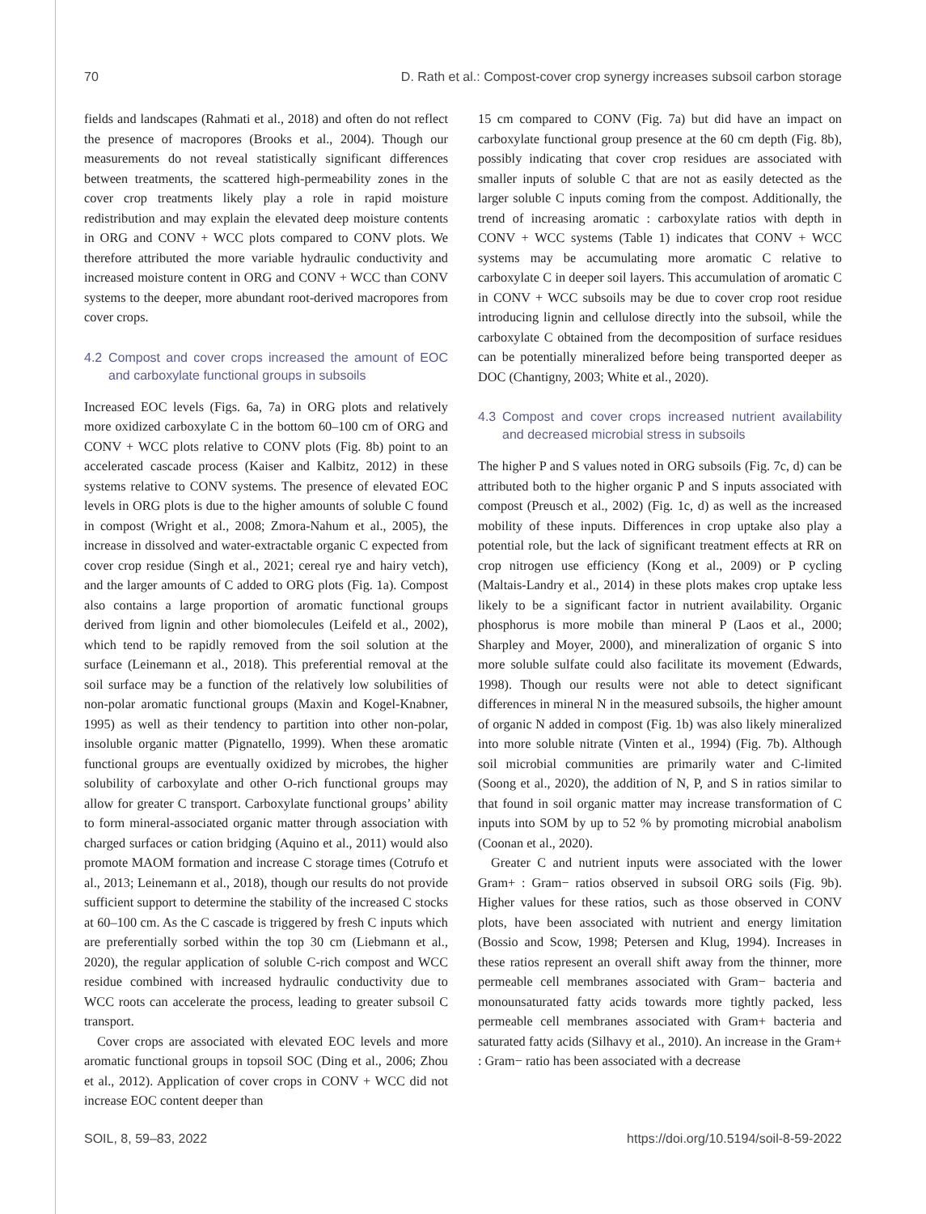70 D. Rath et al.: Compost-cover crop synergy increases subsoil carbon storage
fields and landscapes (Rahmati et al., 2018) and often do not reflect the presence of macropores (Brooks et al., 2004). Though our measurements do not reveal statistically significant differences between treatments, the scattered high-permeability zones in the cover crop treatments likely play a role in rapid moisture redistribution and may explain the elevated deep moisture contents in ORG and CONV + WCC plots compared to CONV plots. We therefore attributed the more variable hydraulic conductivity and increased moisture content in ORG and CONV + WCC than CONV systems to the deeper, more abundant root-derived macropores from cover crops.
4.2 Compost and cover crops increased the amount of EOC and carboxylate functional groups in subsoils
Increased EOC levels (Figs. 6a, 7a) in ORG plots and relatively more oxidized carboxylate C in the bottom 60–100 cm of ORG and CONV + WCC plots relative to CONV plots (Fig. 8b) point to an accelerated cascade process (Kaiser and Kalbitz, 2012) in these systems relative to CONV systems. The presence of elevated EOC levels in ORG plots is due to the higher amounts of soluble C found in compost (Wright et al., 2008; Zmora-Nahum et al., 2005), the increase in dissolved and water-extractable organic C expected from cover crop residue (Singh et al., 2021; cereal rye and hairy vetch), and the larger amounts of C added to ORG plots (Fig. 1a). Compost also contains a large proportion of aromatic functional groups derived from lignin and other biomolecules (Leifeld et al., 2002), which tend to be rapidly removed from the soil solution at the surface (Leinemann et al., 2018). This preferential removal at the soil surface may be a function of the relatively low solubilities of non-polar aromatic functional groups (Maxin and Kogel-Knabner, 1995) as well as their tendency to partition into other non-polar, insoluble organic matter (Pignatello, 1999). When these aromatic functional groups are eventually oxidized by microbes, the higher solubility of carboxylate and other O-rich functional groups may allow for greater C transport. Carboxylate functional groups’ ability to form mineral-associated organic matter through association with charged surfaces or cation bridging (Aquino et al., 2011) would also promote MAOM formation and increase C storage times (Cotrufo et al., 2013; Leinemann et al., 2018), though our results do not provide sufficient support to determine the stability of the increased C stocks at 60–100 cm. As the C cascade is triggered by fresh C inputs which are preferentially sorbed within the top 30 cm (Liebmann et al., 2020), the regular application of soluble C-rich compost and WCC residue combined with increased hydraulic conductivity due to WCC roots can accelerate the process, leading to greater subsoil C transport.
Cover crops are associated with elevated EOC levels and more aromatic functional groups in topsoil SOC (Ding et al., 2006; Zhou et al., 2012). Application of cover crops in CONV + WCC did not increase EOC content deeper than
15 cm compared to CONV (Fig. 7a) but did have an impact on carboxylate functional group presence at the 60 cm depth (Fig. 8b), possibly indicating that cover crop residues are associated with smaller inputs of soluble C that are not as easily detected as the larger soluble C inputs coming from the compost. Additionally, the trend of increasing aromatic : carboxylate ratios with depth in CONV + WCC systems (Table 1) indicates that CONV + WCC systems may be accumulating more aromatic C relative to carboxylate C in deeper soil layers. This accumulation of aromatic C in CONV + WCC subsoils may be due to cover crop root residue introducing lignin and cellulose directly into the subsoil, while the carboxylate C obtained from the decomposition of surface residues can be potentially mineralized before being transported deeper as DOC (Chantigny, 2003; White et al., 2020).
4.3 Compost and cover crops increased nutrient availability and decreased microbial stress in subsoils
The higher P and S values noted in ORG subsoils (Fig. 7c, d) can be attributed both to the higher organic P and S inputs associated with compost (Preusch et al., 2002) (Fig. 1c, d) as well as the increased mobility of these inputs. Differences in crop uptake also play a potential role, but the lack of significant treatment effects at RR on crop nitrogen use efficiency (Kong et al., 2009) or P cycling (Maltais-Landry et al., 2014) in these plots makes crop uptake less likely to be a significant factor in nutrient availability. Organic phosphorus is more mobile than mineral P (Laos et al., 2000; Sharpley and Moyer, 2000), and mineralization of organic S into more soluble sulfate could also facilitate its movement (Edwards, 1998). Though our results were not able to detect significant differences in mineral N in the measured subsoils, the higher amount of organic N added in compost (Fig. 1b) was also likely mineralized into more soluble nitrate (Vinten et al., 1994) (Fig. 7b). Although soil microbial communities are primarily water and C-limited (Soong et al., 2020), the addition of N, P, and S in ratios similar to that found in soil organic matter may increase transformation of C inputs into SOM by up to 52 % by promoting microbial anabolism (Coonan et al., 2020).
Greater C and nutrient inputs were associated with the lower Gram+ : Gram− ratios observed in subsoil ORG soils (Fig. 9b). Higher values for these ratios, such as those observed in CONV plots, have been associated with nutrient and energy limitation (Bossio and Scow, 1998; Petersen and Klug, 1994). Increases in these ratios represent an overall shift away from the thinner, more permeable cell membranes associated with Gram− bacteria and monounsaturated fatty acids towards more tightly packed, less permeable cell membranes associated with Gram+ bacteria and saturated fatty acids (Silhavy et al., 2010). An increase in the Gram+ : Gram− ratio has been associated with a decrease
SOIL, 8, 59–83, 2022 https://doi.org/10.5194/soil-8-59-2022